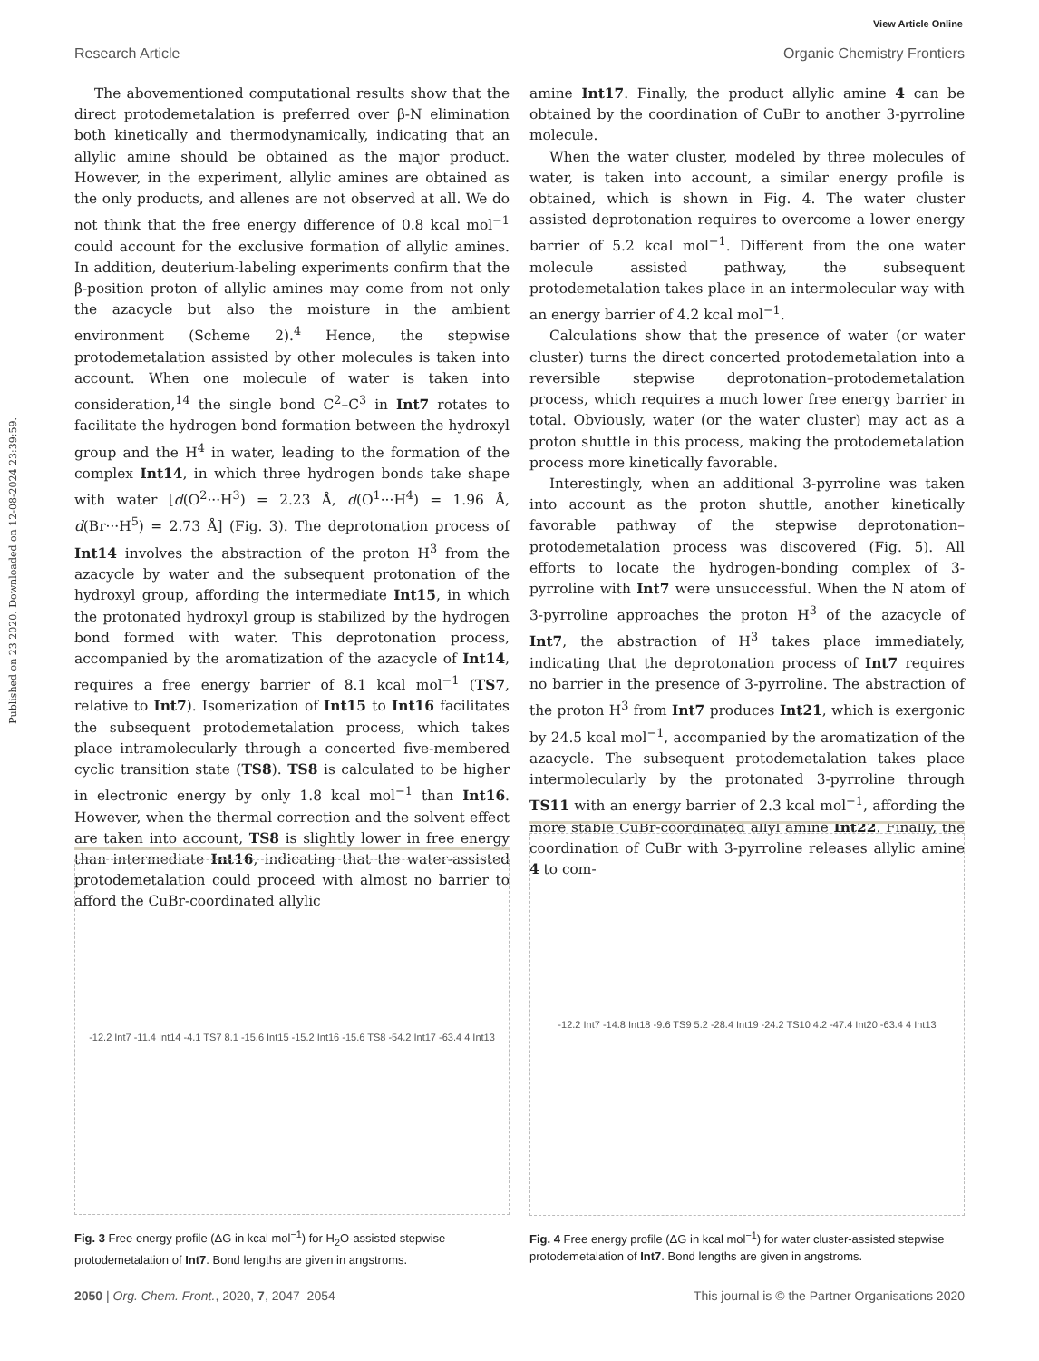Published on 23 2020. Downloaded on 12-08-2024 23:39:59.
View Article Online
Research Article Organic Chemistry Frontiers
The abovementioned computational results show that the direct protodemetalation is preferred over β-N elimination both kinetically and thermodynamically, indicating that an allylic amine should be obtained as the major product. However, in the experiment, allylic amines are obtained as the only products, and allenes are not observed at all. We do not think that the free energy difference of 0.8 kcal mol<sup>−1</sup> could account for the exclusive formation of allylic amines. In addition, deuterium-labeling experiments confirm that the β-position proton of allylic amines may come from not only the azacycle but also the moisture in the ambient environment (Scheme 2).<sup>4</sup> Hence, the stepwise protodemetalation assisted by other molecules is taken into account. When one molecule of water is taken into consideration,<sup>14</sup> the single bond C<sup>2</sup>–C<sup>3</sup> in Int7 rotates to facilitate the hydrogen bond formation between the hydroxyl group and the H<sup>4</sup> in water, leading to the formation of the complex Int14, in which three hydrogen bonds take shape with water [d(O<sup>2</sup>···H<sup>3</sup>) = 2.23 Å, d(O<sup>1</sup>···H<sup>4</sup>) = 1.96 Å, d(Br···H<sup>5</sup>) = 2.73 Å] (Fig. 3). The deprotonation process of Int14 involves the abstraction of the proton H<sup>3</sup> from the azacycle by water and the subsequent protonation of the hydroxyl group, affording the intermediate Int15, in which the protonated hydroxyl group is stabilized by the hydrogen bond formed with water. This deprotonation process, accompanied by the aromatization of the azacycle of Int14, requires a free energy barrier of 8.1 kcal mol<sup>−1</sup> (TS7, relative to Int7). Isomerization of Int15 to Int16 facilitates the subsequent protodemetalation process, which takes place intramolecularly through a concerted five-membered cyclic transition state (TS8). TS8 is calculated to be higher in electronic energy by only 1.8 kcal mol<sup>−1</sup> than Int16. However, when the thermal correction and the solvent effect are taken into account, TS8 is slightly lower in free energy than intermediate Int16, indicating that the water-assisted protodemetalation could proceed with almost no barrier to afford the CuBr-coordinated allylic
amine Int17. Finally, the product allylic amine 4 can be obtained by the coordination of CuBr to another 3-pyrroline molecule.
When the water cluster, modeled by three molecules of water, is taken into account, a similar energy profile is obtained, which is shown in Fig. 4. The water cluster assisted deprotonation requires to overcome a lower energy barrier of 5.2 kcal mol<sup>−1</sup>. Different from the one water molecule assisted pathway, the subsequent protodemetalation takes place in an intermolecular way with an energy barrier of 4.2 kcal mol<sup>−1</sup>.
Calculations show that the presence of water (or water cluster) turns the direct concerted protodemetalation into a reversible stepwise deprotonation–protodemetalation process, which requires a much lower free energy barrier in total. Obviously, water (or the water cluster) may act as a proton shuttle in this process, making the protodemetalation process more kinetically favorable.
Interestingly, when an additional 3-pyrroline was taken into account as the proton shuttle, another kinetically favorable pathway of the stepwise deprotonation–protodemetalation process was discovered (Fig. 5). All efforts to locate the hydrogen-bonding complex of 3-pyrroline with Int7 were unsuccessful. When the N atom of 3-pyrroline approaches the proton H<sup>3</sup> of the azacycle of Int7, the abstraction of H<sup>3</sup> takes place immediately, indicating that the deprotonation process of Int7 requires no barrier in the presence of 3-pyrroline. The abstraction of the proton H<sup>3</sup> from Int7 produces Int21, which is exergonic by 24.5 kcal mol<sup>−1</sup>, accompanied by the aromatization of the azacycle. The subsequent protodemetalation takes place intermolecularly by the protonated 3-pyrroline through TS11 with an energy barrier of 2.3 kcal mol<sup>−1</sup>, affording the more stable CuBr-coordinated allyl amine Int22. Finally, the coordination of CuBr with 3-pyrroline releases allylic amine 4 to com-
-12.2 Int7 -11.4 Int14 -4.1 TS7 8.1 -15.6 Int15 -15.2 Int16 -15.6 TS8 -54.2 Int17 -63.4 4 Int13
Fig. 3 Free energy profile (ΔG in kcal mol<sup>−1</sup>) for H<sub>2</sub>O-assisted stepwise protodemetalation of Int7. Bond lengths are given in angstroms.
-12.2 Int7 -14.8 Int18 -9.6 TS9 5.2 -28.4 Int19 -24.2 TS10 4.2 -47.4 Int20 -63.4 4 Int13
Fig. 4 Free energy profile (ΔG in kcal mol<sup>−1</sup>) for water cluster-assisted stepwise protodemetalation of Int7. Bond lengths are given in angstroms.
2050 | Org. Chem. Front., 2020, 7, 2047–2054 This journal is © the Partner Organisations 2020